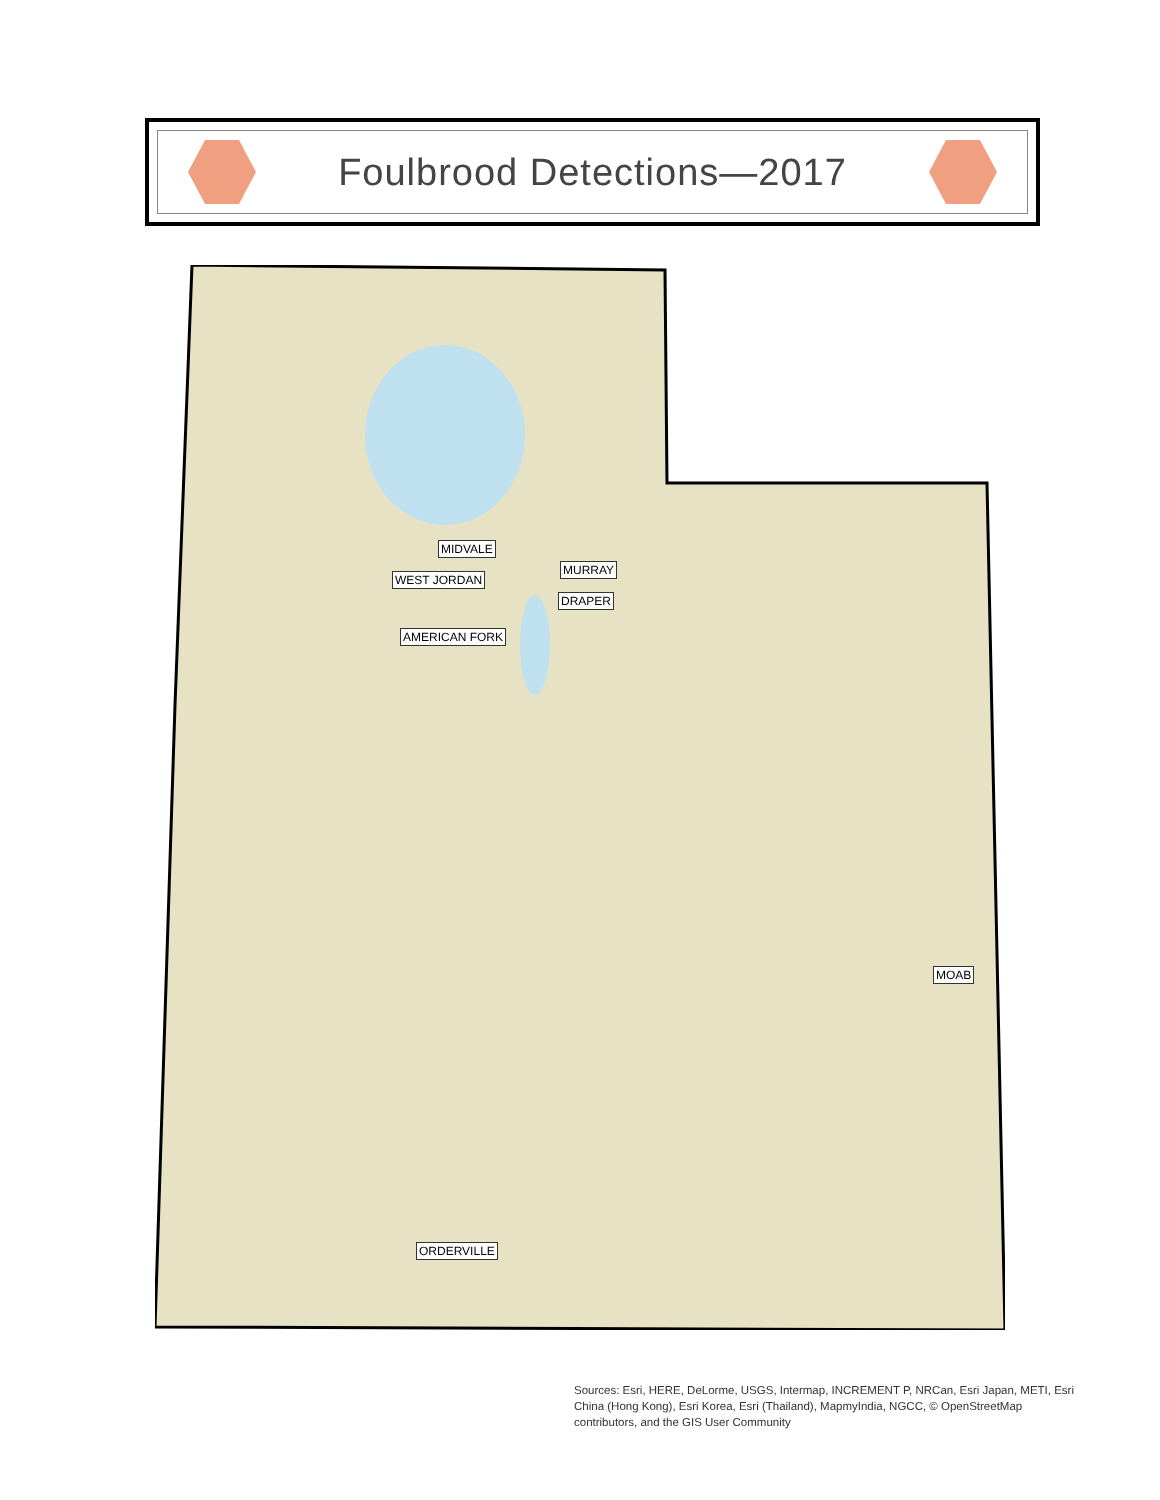Foulbrood Detections—2017
MIDVALE
MURRAY
WEST JORDAN
DRAPER
AMERICAN FORK
MOAB
ORDERVILLE
Sources: Esri, HERE, DeLorme, USGS, Intermap, INCREMENT P, NRCan, Esri Japan, METI, Esri China (Hong Kong), Esri Korea, Esri (Thailand), MapmyIndia, NGCC, © OpenStreetMap contributors, and the GIS User Community